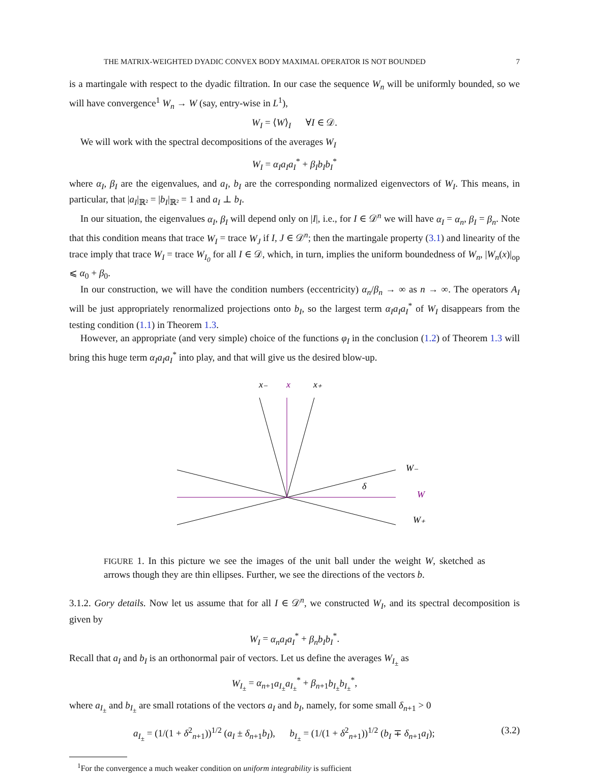THE MATRIX-WEIGHTED DYADIC CONVEX BODY MAXIMAL OPERATOR IS NOT BOUNDED 7
is a martingale with respect to the dyadic filtration. In our case the sequence W<sub>n</sub> will be uniformly bounded, so we will have convergence<sup>1</sup> W<sub>n</sub> → W (say, entry-wise in L<sup>1</sup>),
W<sub>I</sub> = ⟨W⟩<sub>I</sub> ∀I ∈ 𝒟.
We will work with the spectral decompositions of the averages W<sub>I</sub>
W<sub>I</sub> = α<sub>I</sub>a<sub>I</sub>a<sub>I</sub><sup>*</sup> + β<sub>I</sub>b<sub>I</sub>b<sub>I</sub><sup>*</sup>
where α<sub>I</sub>, β<sub>I</sub> are the eigenvalues, and a<sub>I</sub>, b<sub>I</sub> are the corresponding normalized eigenvectors of W<sub>I</sub>. This means, in particular, that |a<sub>I</sub>|<sub>ℝ²</sub> = |b<sub>I</sub>|<sub>ℝ²</sub> = 1 and a<sub>I</sub> ⊥ b<sub>I</sub>.
In our situation, the eigenvalues α<sub>I</sub>, β<sub>I</sub> will depend only on |I|, i.e., for I ∈ 𝒟<sup>n</sup> we will have α<sub>I</sub> = α<sub>n</sub>, β<sub>I</sub> = β<sub>n</sub>. Note that this condition means that trace W<sub>I</sub> = trace W<sub>J</sub> if I, J ∈ 𝒟<sup>n</sup>; then the martingale property (3.1) and linearity of the trace imply that trace W<sub>I</sub> = trace W<sub>I<sub>0</sub></sub> for all I ∈ 𝒟, which, in turn, implies the uniform boundedness of W<sub>n</sub>, |W<sub>n</sub>(x)|<sub>op</sub> ⩽ α<sub>0</sub> + β<sub>0</sub>.
In our construction, we will have the condition numbers (eccentricity) α<sub>n</sub>/β<sub>n</sub> → ∞ as n → ∞. The operators A<sub>I</sub> will be just appropriately renormalized projections onto b<sub>I</sub>, so the largest term α<sub>I</sub>a<sub>I</sub>a<sub>I</sub><sup>*</sup> of W<sub>I</sub> disappears from the testing condition (1.1) in Theorem 1.3.
However, an appropriate (and very simple) choice of the functions φ<sub>I</sub> in the conclusion (1.2) of Theorem 1.3 will bring this huge term α<sub>I</sub>a<sub>I</sub>a<sub>I</sub><sup>*</sup> into play, and that will give us the desired blow-up.
x₋
x
x₊
W₋
W
W₊
δ
FIGURE 1. In this picture we see the images of the unit ball under the weight W, sketched as arrows though they are thin ellipses. Further, we see the directions of the vectors b.
3.1.2. Gory details. Now let us assume that for all I ∈ 𝒟<sup>n</sup>, we constructed W<sub>I</sub>, and its spectral decomposition is given by
W<sub>I</sub> = α<sub>n</sub>a<sub>I</sub>a<sub>I</sub><sup>*</sup> + β<sub>n</sub>b<sub>I</sub>b<sub>I</sub><sup>*</sup>.
Recall that a<sub>I</sub> and b<sub>I</sub> is an orthonormal pair of vectors. Let us define the averages W<sub>I<sub>±</sub></sub> as
W<sub>I<sub>±</sub></sub> = α<sub>n+1</sub>a<sub>I<sub>±</sub></sub>a<sub>I<sub>±</sub></sub><sup>*</sup> + β<sub>n+1</sub>b<sub>I<sub>±</sub></sub>b<sub>I<sub>±</sub></sub><sup>*</sup>,
where a<sub>I<sub>±</sub></sub> and b<sub>I<sub>±</sub></sub> are small rotations of the vectors a<sub>I</sub> and b<sub>I</sub>, namely, for some small δ<sub>n+1</sub> > 0
a<sub>I<sub>±</sub></sub> = (1/(1 + δ<sup>2</sup><sub>n+1</sub>))<sup>1/2</sup> (a<sub>I</sub> ± δ<sub>n+1</sub>b<sub>I</sub>), b<sub>I<sub>±</sub></sub> = (1/(1 + δ<sup>2</sup><sub>n+1</sub>))<sup>1/2</sup> (b<sub>I</sub> ∓ δ<sub>n+1</sub>a<sub>I</sub>); (3.2)
<sup>1</sup> For the convergence a much weaker condition on uniform integrability is sufficient